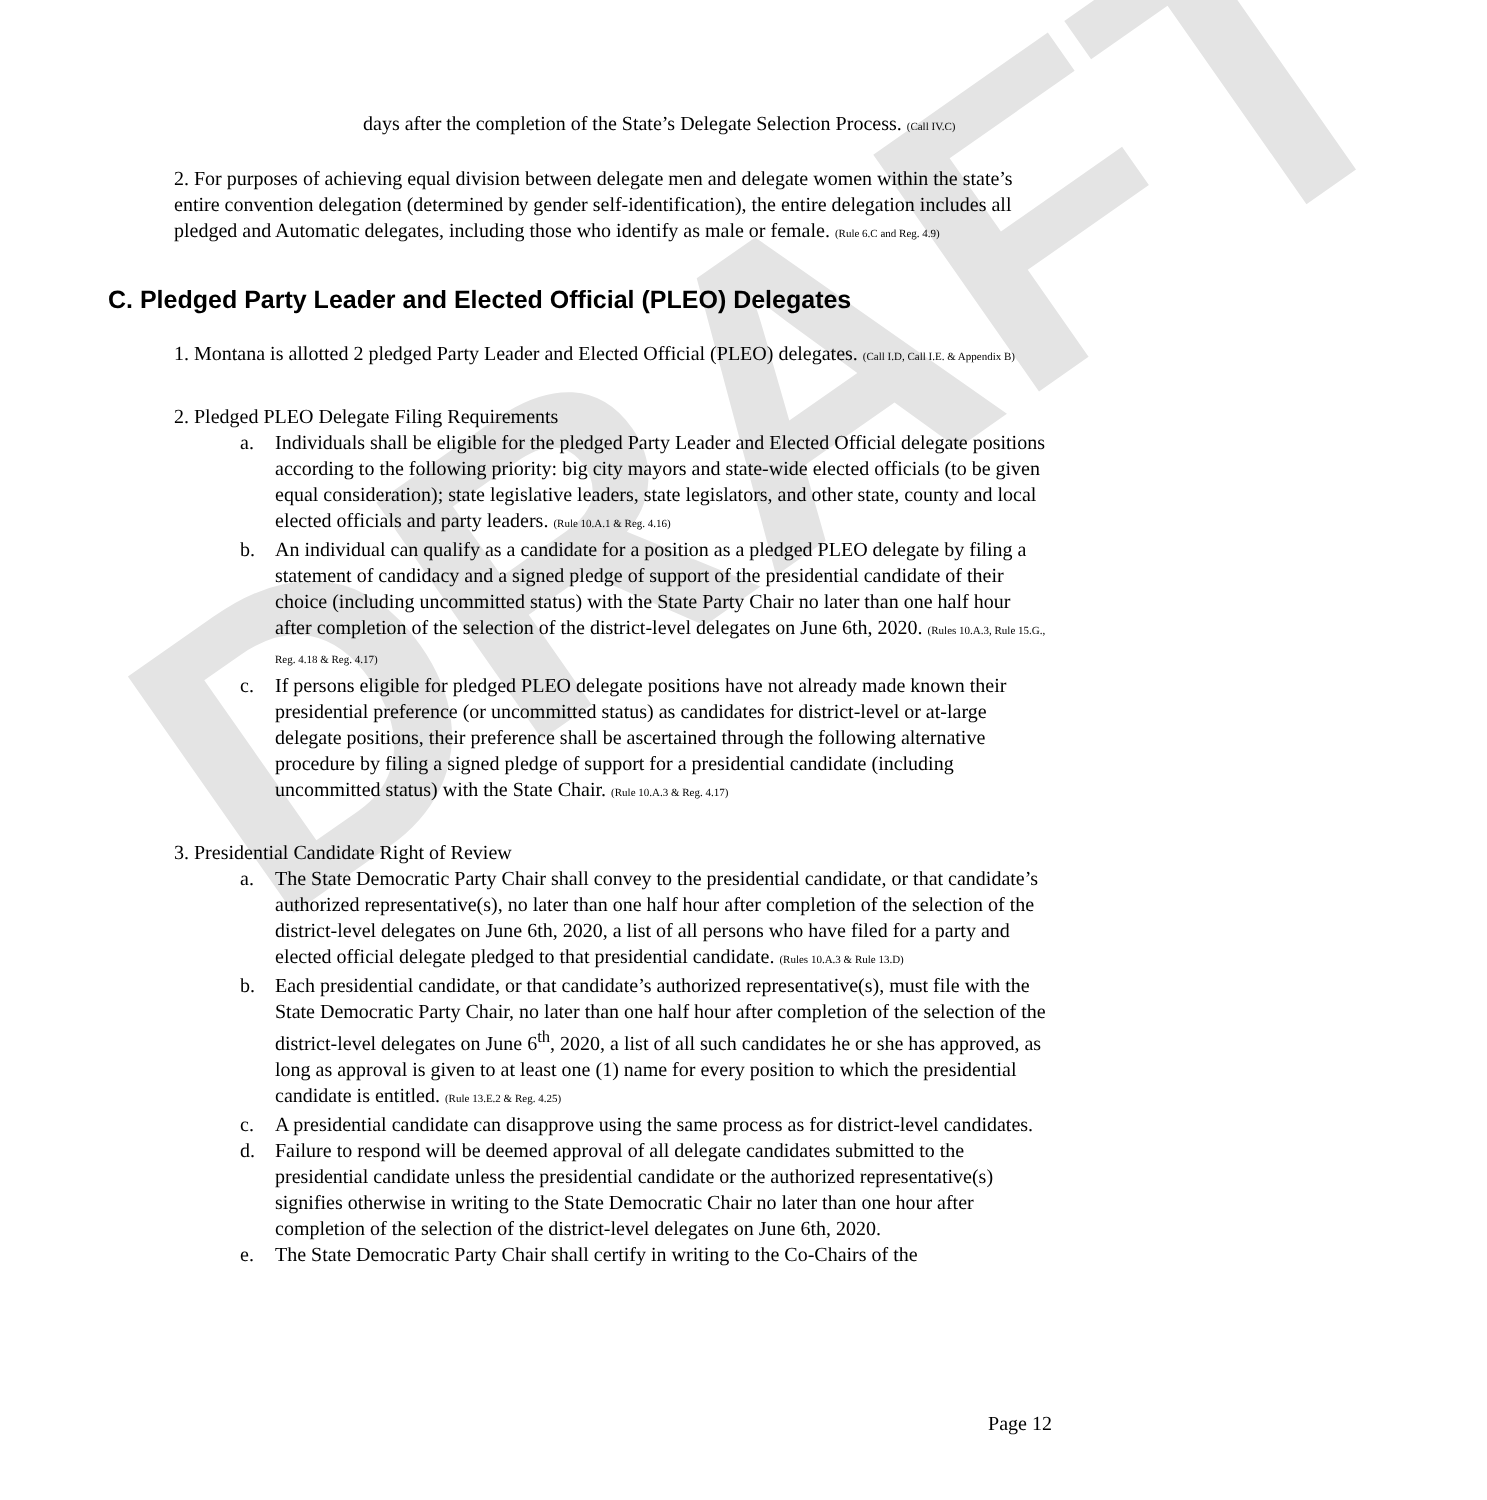DRAFT
days after the completion of the State’s Delegate Selection Process. (Call IV.C)
2. For purposes of achieving equal division between delegate men and delegate women within the state’s entire convention delegation (determined by gender self-identification), the entire delegation includes all pledged and Automatic delegates, including those who identify as male or female. (Rule 6.C and Reg. 4.9)
C. Pledged Party Leader and Elected Official (PLEO) Delegates
1. Montana is allotted 2 pledged Party Leader and Elected Official (PLEO) delegates. (Call I.D, Call I.E. & Appendix B)
2. Pledged PLEO Delegate Filing Requirements
a. Individuals shall be eligible for the pledged Party Leader and Elected Official delegate positions according to the following priority: big city mayors and state-wide elected officials (to be given equal consideration); state legislative leaders, state legislators, and other state, county and local elected officials and party leaders. (Rule 10.A.1 & Reg. 4.16)
b. An individual can qualify as a candidate for a position as a pledged PLEO delegate by filing a statement of candidacy and a signed pledge of support of the presidential candidate of their choice (including uncommitted status) with the State Party Chair no later than one half hour after completion of the selection of the district-level delegates on June 6th, 2020. (Rules 10.A.3, Rule 15.G., Reg. 4.18 & Reg. 4.17)
c. If persons eligible for pledged PLEO delegate positions have not already made known their presidential preference (or uncommitted status) as candidates for district-level or at-large delegate positions, their preference shall be ascertained through the following alternative procedure by filing a signed pledge of support for a presidential candidate (including uncommitted status) with the State Chair. (Rule 10.A.3 & Reg. 4.17)
3. Presidential Candidate Right of Review
a. The State Democratic Party Chair shall convey to the presidential candidate, or that candidate’s authorized representative(s), no later than one half hour after completion of the selection of the district-level delegates on June 6th, 2020, a list of all persons who have filed for a party and elected official delegate pledged to that presidential candidate. (Rules 10.A.3 & Rule 13.D)
b. Each presidential candidate, or that candidate’s authorized representative(s), must file with the State Democratic Party Chair, no later than one half hour after completion of the selection of the district-level delegates on June 6<sup>th</sup>, 2020, a list of all such candidates he or she has approved, as long as approval is given to at least one (1) name for every position to which the presidential candidate is entitled. (Rule 13.E.2 & Reg. 4.25)
c. A presidential candidate can disapprove using the same process as for district-level candidates.
d. Failure to respond will be deemed approval of all delegate candidates submitted to the presidential candidate unless the presidential candidate or the authorized representative(s) signifies otherwise in writing to the State Democratic Chair no later than one hour after completion of the selection of the district-level delegates on June 6th, 2020.
e. The State Democratic Party Chair shall certify in writing to the Co-Chairs of the
Page 12